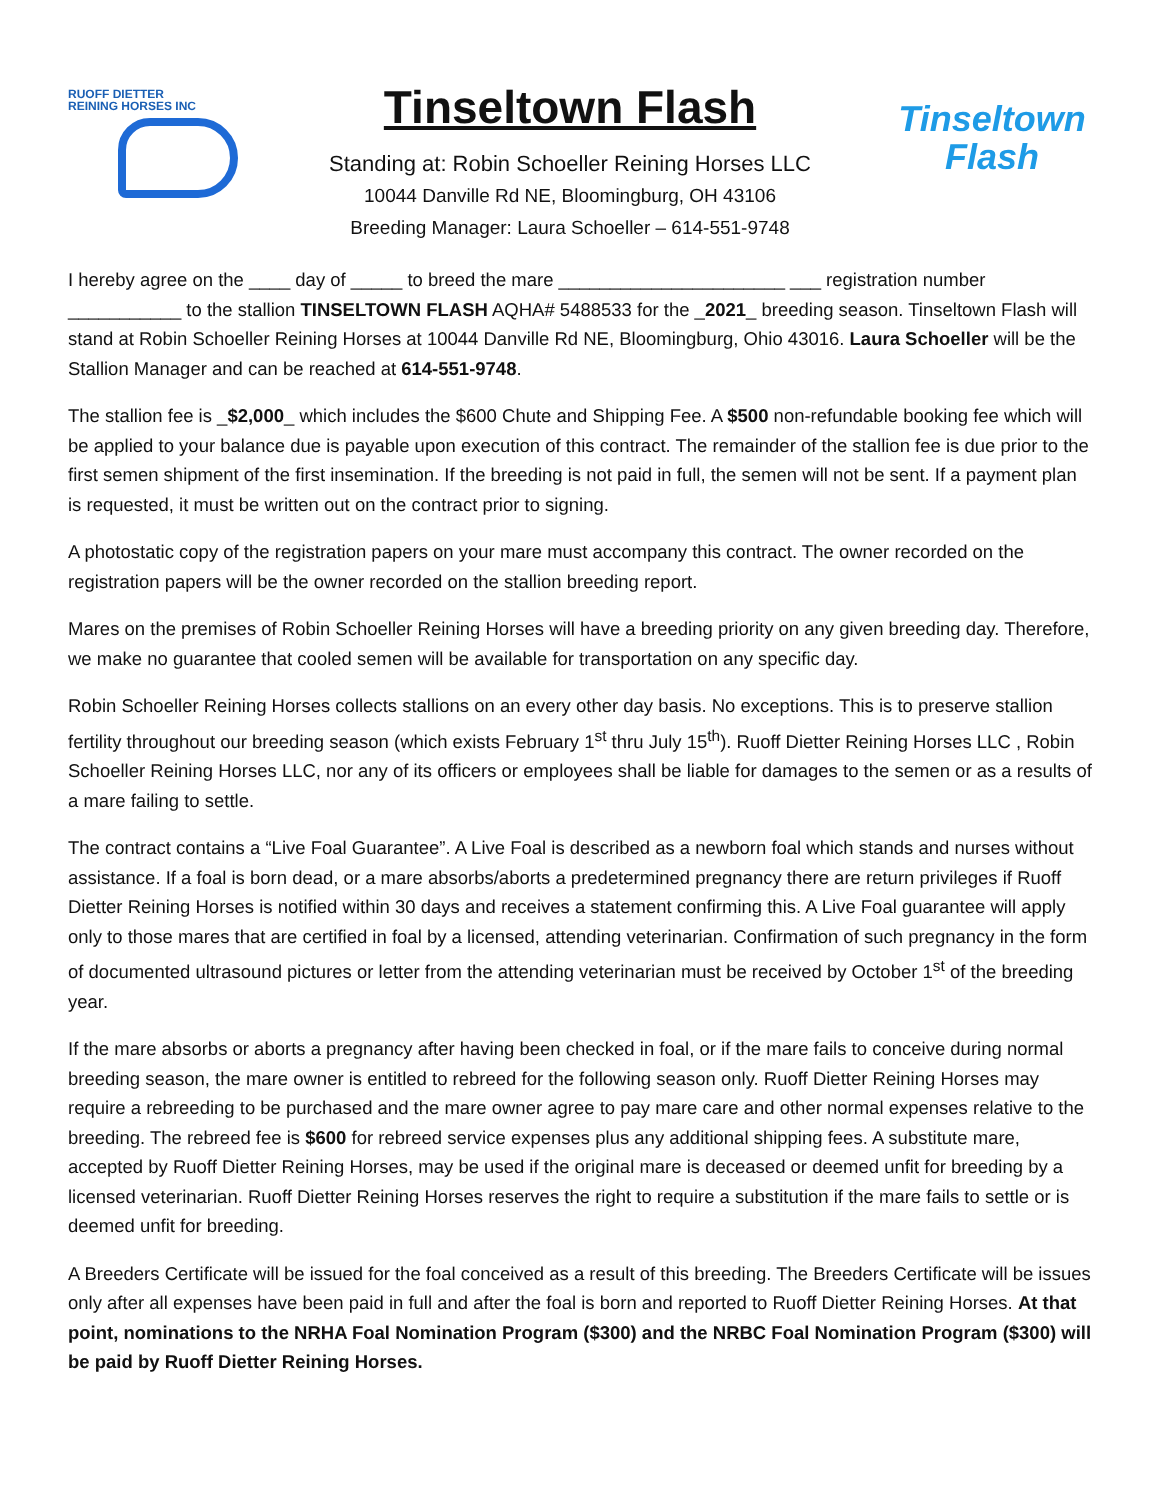RUOFF DIETTER
REINING HORSES INC
Tinseltown Flash
Standing at: Robin Schoeller Reining Horses LLC
10044 Danville Rd NE, Bloomingburg, OH 43106
Breeding Manager: Laura Schoeller – 614-551-9748
Tinseltown
Flash
I hereby agree on the ____ day of _____ to breed the mare ______________________ ___ registration number ___________ to the stallion TINSELTOWN FLASH AQHA# 5488533 for the _2021_ breeding season. Tinseltown Flash will stand at Robin Schoeller Reining Horses at 10044 Danville Rd NE, Bloomingburg, Ohio 43016. Laura Schoeller will be the Stallion Manager and can be reached at 614-551-9748.
The stallion fee is _$2,000_ which includes the $600 Chute and Shipping Fee. A $500 non-refundable booking fee which will be applied to your balance due is payable upon execution of this contract. The remainder of the stallion fee is due prior to the first semen shipment of the first insemination. If the breeding is not paid in full, the semen will not be sent. If a payment plan is requested, it must be written out on the contract prior to signing.
A photostatic copy of the registration papers on your mare must accompany this contract. The owner recorded on the registration papers will be the owner recorded on the stallion breeding report.
Mares on the premises of Robin Schoeller Reining Horses will have a breeding priority on any given breeding day. Therefore, we make no guarantee that cooled semen will be available for transportation on any specific day.
Robin Schoeller Reining Horses collects stallions on an every other day basis. No exceptions. This is to preserve stallion fertility throughout our breeding season (which exists February 1<sup>st</sup> thru July 15<sup>th</sup>). Ruoff Dietter Reining Horses LLC , Robin Schoeller Reining Horses LLC, nor any of its officers or employees shall be liable for damages to the semen or as a results of a mare failing to settle.
The contract contains a “Live Foal Guarantee”. A Live Foal is described as a newborn foal which stands and nurses without assistance. If a foal is born dead, or a mare absorbs/aborts a predetermined pregnancy there are return privileges if Ruoff Dietter Reining Horses is notified within 30 days and receives a statement confirming this. A Live Foal guarantee will apply only to those mares that are certified in foal by a licensed, attending veterinarian. Confirmation of such pregnancy in the form of documented ultrasound pictures or letter from the attending veterinarian must be received by October 1<sup>st</sup> of the breeding year.
If the mare absorbs or aborts a pregnancy after having been checked in foal, or if the mare fails to conceive during normal breeding season, the mare owner is entitled to rebreed for the following season only. Ruoff Dietter Reining Horses may require a rebreeding to be purchased and the mare owner agree to pay mare care and other normal expenses relative to the breeding. The rebreed fee is $600 for rebreed service expenses plus any additional shipping fees. A substitute mare, accepted by Ruoff Dietter Reining Horses, may be used if the original mare is deceased or deemed unfit for breeding by a licensed veterinarian. Ruoff Dietter Reining Horses reserves the right to require a substitution if the mare fails to settle or is deemed unfit for breeding.
A Breeders Certificate will be issued for the foal conceived as a result of this breeding. The Breeders Certificate will be issues only after all expenses have been paid in full and after the foal is born and reported to Ruoff Dietter Reining Horses. At that point, nominations to the NRHA Foal Nomination Program ($300) and the NRBC Foal Nomination Program ($300) will be paid by Ruoff Dietter Reining Horses.